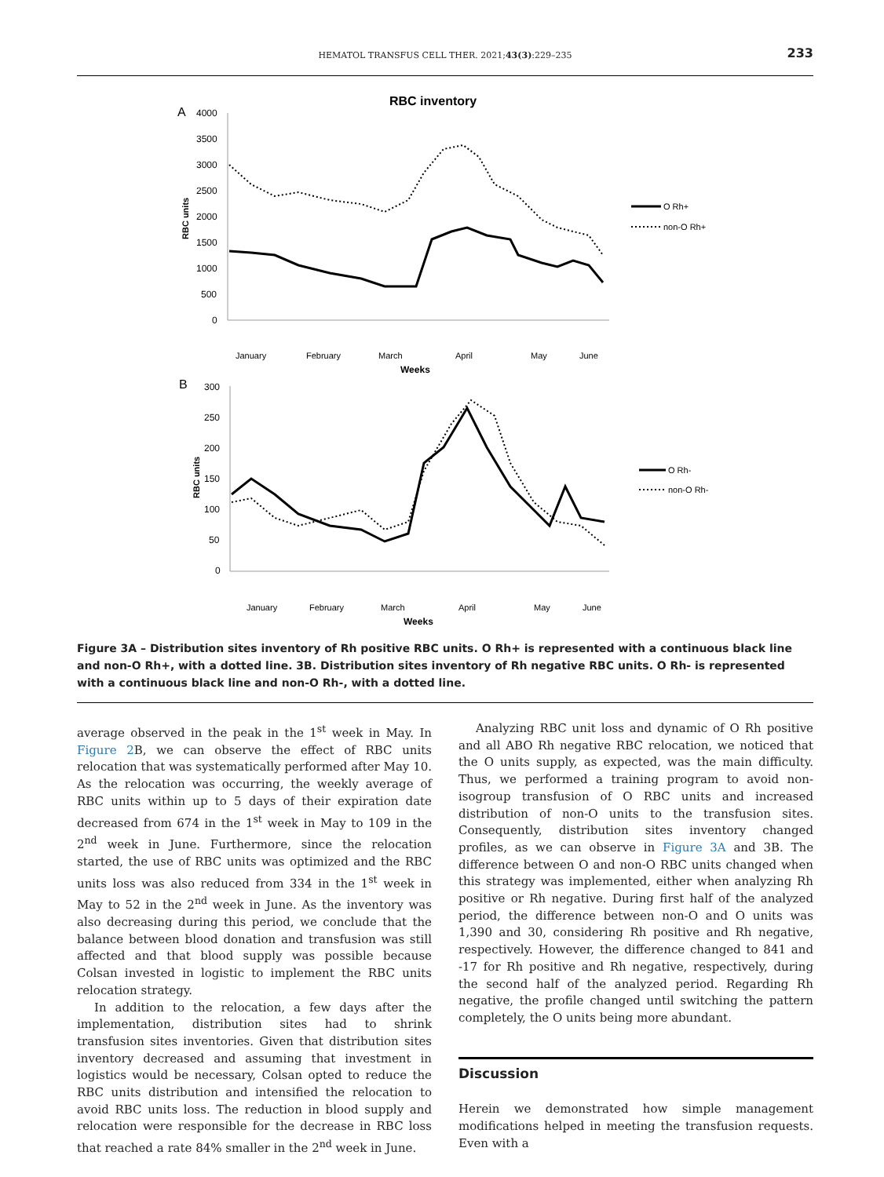HEMATOL TRANSFUS CELL THER. 2021;43(3):229–235
233
RBC inventory
A
4000
3500
3000
2500
2000
1500
1000
500
0
RBC units
January
February
March
April
May
June
Weeks
O Rh+
non-O Rh+
B
300
250
200
150
100
50
0
RBC units
January
February
March
April
May
June
Weeks
O Rh-
non-O Rh-
Figure 3A – Distribution sites inventory of Rh positive RBC units. O Rh+ is represented with a continuous black line and non-O Rh+, with a dotted line. 3B. Distribution sites inventory of Rh negative RBC units. O Rh- is represented with a continuous black line and non-O Rh-, with a dotted line.
average observed in the peak in the 1<sup>st</sup> week in May. In Figure 2 B, we can observe the effect of RBC units relocation that was systematically performed after May 10. As the relocation was occurring, the weekly average of RBC units within up to 5 days of their expiration date decreased from 674 in the 1<sup>st</sup> week in May to 109 in the 2<sup>nd</sup> week in June. Furthermore, since the relocation started, the use of RBC units was optimized and the RBC units loss was also reduced from 334 in the 1<sup>st</sup> week in May to 52 in the 2<sup>nd</sup> week in June. As the inventory was also decreasing during this period, we conclude that the balance between blood donation and transfusion was still affected and that blood supply was possible because Colsan invested in logistic to implement the RBC units relocation strategy.
In addition to the relocation, a few days after the implementation, distribution sites had to shrink transfusion sites inventories. Given that distribution sites inventory decreased and assuming that investment in logistics would be necessary, Colsan opted to reduce the RBC units distribution and intensified the relocation to avoid RBC units loss. The reduction in blood supply and relocation were responsible for the decrease in RBC loss that reached a rate 84% smaller in the 2<sup>nd</sup> week in June.
Analyzing RBC unit loss and dynamic of O Rh positive and all ABO Rh negative RBC relocation, we noticed that the O units supply, as expected, was the main difficulty. Thus, we performed a training program to avoid non-isogroup transfusion of O RBC units and increased distribution of non-O units to the transfusion sites. Consequently, distribution sites inventory changed profiles, as we can observe in Figure 3A and 3B. The difference between O and non-O RBC units changed when this strategy was implemented, either when analyzing Rh positive or Rh negative. During first half of the analyzed period, the difference between non-O and O units was 1,390 and 30, considering Rh positive and Rh negative, respectively. However, the difference changed to 841 and -17 for Rh positive and Rh negative, respectively, during the second half of the analyzed period. Regarding Rh negative, the profile changed until switching the pattern completely, the O units being more abundant.
Discussion
Herein we demonstrated how simple management modifications helped in meeting the transfusion requests. Even with a